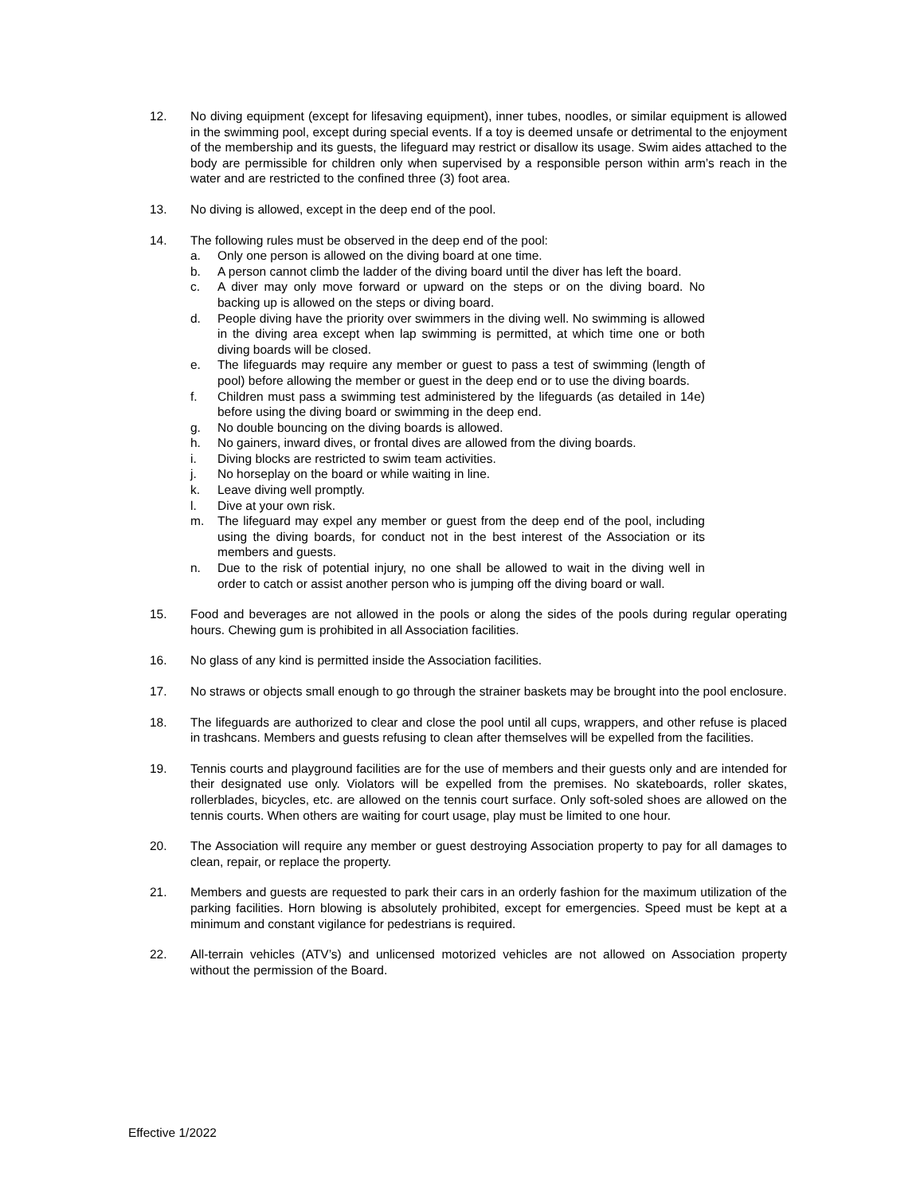12. No diving equipment (except for lifesaving equipment), inner tubes, noodles, or similar equipment is allowed in the swimming pool, except during special events. If a toy is deemed unsafe or detrimental to the enjoyment of the membership and its guests, the lifeguard may restrict or disallow its usage. Swim aides attached to the body are permissible for children only when supervised by a responsible person within arm’s reach in the water and are restricted to the confined three (3) foot area.
13. No diving is allowed, except in the deep end of the pool.
14. The following rules must be observed in the deep end of the pool:
a. Only one person is allowed on the diving board at one time.
b. A person cannot climb the ladder of the diving board until the diver has left the board.
c. A diver may only move forward or upward on the steps or on the diving board. No backing up is allowed on the steps or diving board.
d. People diving have the priority over swimmers in the diving well. No swimming is allowed in the diving area except when lap swimming is permitted, at which time one or both diving boards will be closed.
e. The lifeguards may require any member or guest to pass a test of swimming (length of pool) before allowing the member or guest in the deep end or to use the diving boards.
f. Children must pass a swimming test administered by the lifeguards (as detailed in 14e) before using the diving board or swimming in the deep end.
g. No double bouncing on the diving boards is allowed.
h. No gainers, inward dives, or frontal dives are allowed from the diving boards.
i. Diving blocks are restricted to swim team activities.
j. No horseplay on the board or while waiting in line.
k. Leave diving well promptly.
l. Dive at your own risk.
m. The lifeguard may expel any member or guest from the deep end of the pool, including using the diving boards, for conduct not in the best interest of the Association or its members and guests.
n. Due to the risk of potential injury, no one shall be allowed to wait in the diving well in order to catch or assist another person who is jumping off the diving board or wall.
15. Food and beverages are not allowed in the pools or along the sides of the pools during regular operating hours. Chewing gum is prohibited in all Association facilities.
16. No glass of any kind is permitted inside the Association facilities.
17. No straws or objects small enough to go through the strainer baskets may be brought into the pool enclosure.
18. The lifeguards are authorized to clear and close the pool until all cups, wrappers, and other refuse is placed in trashcans. Members and guests refusing to clean after themselves will be expelled from the facilities.
19. Tennis courts and playground facilities are for the use of members and their guests only and are intended for their designated use only. Violators will be expelled from the premises. No skateboards, roller skates, rollerblades, bicycles, etc. are allowed on the tennis court surface. Only soft-soled shoes are allowed on the tennis courts. When others are waiting for court usage, play must be limited to one hour.
20. The Association will require any member or guest destroying Association property to pay for all damages to clean, repair, or replace the property.
21. Members and guests are requested to park their cars in an orderly fashion for the maximum utilization of the parking facilities. Horn blowing is absolutely prohibited, except for emergencies. Speed must be kept at a minimum and constant vigilance for pedestrians is required.
22. All-terrain vehicles (ATV’s) and unlicensed motorized vehicles are not allowed on Association property without the permission of the Board.
Effective 1/2022